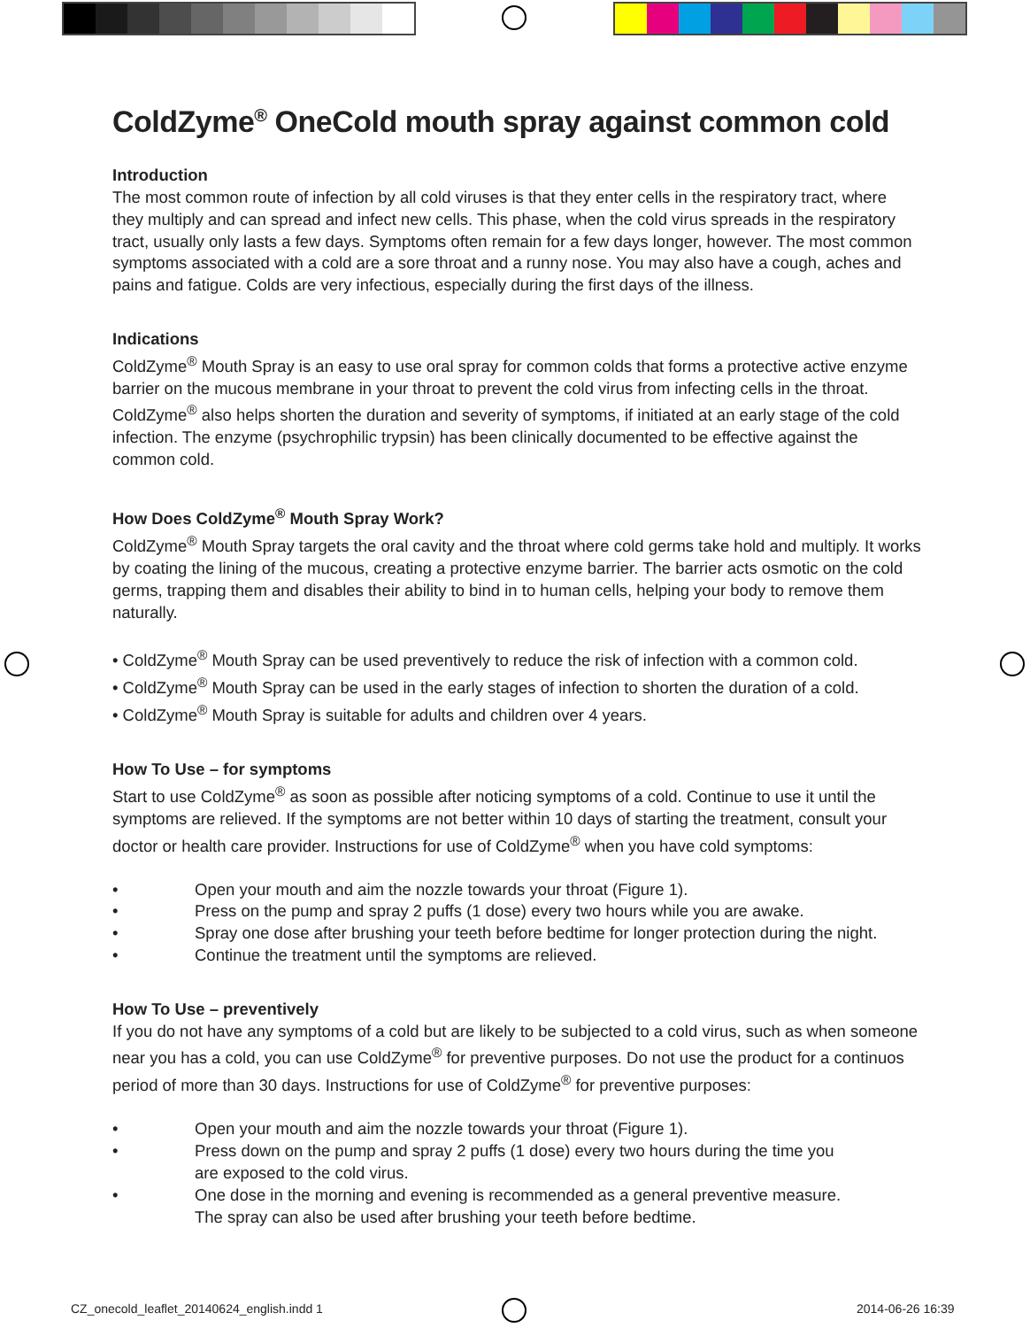ColdZyme<sup>®</sup> OneCold mouth spray against common cold
Introduction
The most common route of infection by all cold viruses is that they enter cells in the respiratory tract, where they multiply and can spread and infect new cells. This phase, when the cold virus spreads in the respiratory tract, usually only lasts a few days. Symptoms often remain for a few days longer, however. The most common symptoms associated with a cold are a sore throat and a runny nose. You may also have a cough, aches and pains and fatigue. Colds are very infectious, especially during the first days of the illness.
Indications
ColdZyme<sup>®</sup> Mouth Spray is an easy to use oral spray for common colds that forms a protective active enzyme barrier on the mucous membrane in your throat to prevent the cold virus from infecting cells in the throat. ColdZyme<sup>®</sup> also helps shorten the duration and severity of symptoms, if initiated at an early stage of the cold infection. The enzyme (psychrophilic trypsin) has been clinically documented to be effective against the common cold.
How Does ColdZyme<sup>®</sup> Mouth Spray Work?
ColdZyme<sup>®</sup> Mouth Spray targets the oral cavity and the throat where cold germs take hold and multiply. It works by coating the lining of the mucous, creating a protective enzyme barrier. The barrier acts osmotic on the cold germs, trapping them and disables their ability to bind in to human cells, helping your body to remove them naturally.
• ColdZyme<sup>®</sup> Mouth Spray can be used preventively to reduce the risk of infection with a common cold.
• ColdZyme<sup>®</sup> Mouth Spray can be used in the early stages of infection to shorten the duration of a cold.
• ColdZyme<sup>®</sup> Mouth Spray is suitable for adults and children over 4 years.
How To Use – for symptoms
Start to use ColdZyme<sup>®</sup> as soon as possible after noticing symptoms of a cold. Continue to use it until the symptoms are relieved. If the symptoms are not better within 10 days of starting the treatment, consult your doctor or health care provider. Instructions for use of ColdZyme<sup>®</sup> when you have cold symptoms:
• Open your mouth and aim the nozzle towards your throat (Figure 1).
• Press on the pump and spray 2 puffs (1 dose) every two hours while you are awake.
• Spray one dose after brushing your teeth before bedtime for longer protection during the night.
• Continue the treatment until the symptoms are relieved.
How To Use – preventively
If you do not have any symptoms of a cold but are likely to be subjected to a cold virus, such as when someone near you has a cold, you can use ColdZyme<sup>®</sup> for preventive purposes. Do not use the product for a continuos period of more than 30 days. Instructions for use of ColdZyme<sup>®</sup> for preventive purposes:
• Open your mouth and aim the nozzle towards your throat (Figure 1).
• Press down on the pump and spray 2 puffs (1 dose) every two hours during the time you
are exposed to the cold virus.
• One dose in the morning and evening is recommended as a general preventive measure.
The spray can also be used after brushing your teeth before bedtime.
CZ_onecold_leaflet_20140624_english.indd 1
2014-06-26 16:39